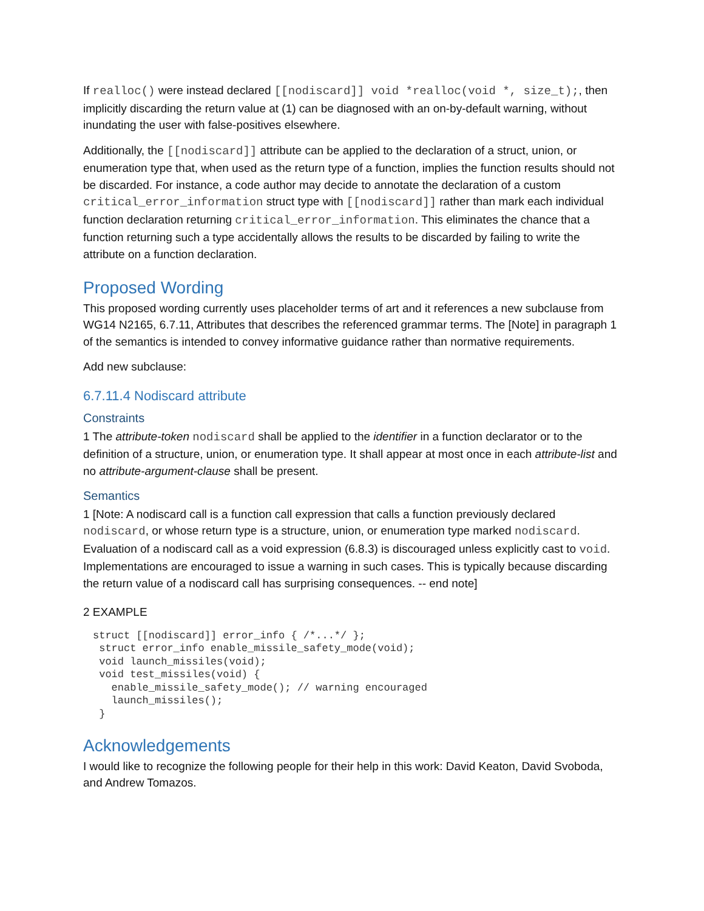If realloc() were instead declared [[nodiscard]] void *realloc(void *, size_t);, then implicitly discarding the return value at (1) can be diagnosed with an on-by-default warning, without inundating the user with false-positives elsewhere.
Additionally, the [[nodiscard]] attribute can be applied to the declaration of a struct, union, or enumeration type that, when used as the return type of a function, implies the function results should not be discarded. For instance, a code author may decide to annotate the declaration of a custom critical_error_information struct type with [[nodiscard]] rather than mark each individual function declaration returning critical_error_information. This eliminates the chance that a function returning such a type accidentally allows the results to be discarded by failing to write the attribute on a function declaration.
Proposed Wording
This proposed wording currently uses placeholder terms of art and it references a new subclause from WG14 N2165, 6.7.11, Attributes that describes the referenced grammar terms. The [Note] in paragraph 1 of the semantics is intended to convey informative guidance rather than normative requirements.
Add new subclause:
6.7.11.4 Nodiscard attribute
Constraints
1 The attribute-token nodiscard shall be applied to the identifier in a function declarator or to the definition of a structure, union, or enumeration type. It shall appear at most once in each attribute-list and no attribute-argument-clause shall be present.
Semantics
1 [Note: A nodiscard call is a function call expression that calls a function previously declared nodiscard, or whose return type is a structure, union, or enumeration type marked nodiscard. Evaluation of a nodiscard call as a void expression (6.8.3) is discouraged unless explicitly cast to void. Implementations are encouraged to issue a warning in such cases. This is typically because discarding the return value of a nodiscard call has surprising consequences. -- end note]
2 EXAMPLE
struct [[nodiscard]] error_info { /*...*/ };
 struct error_info enable_missile_safety_mode(void);
 void launch_missiles(void);
 void test_missiles(void) {
   enable_missile_safety_mode(); // warning encouraged
   launch_missiles();
 }
Acknowledgements
I would like to recognize the following people for their help in this work: David Keaton, David Svoboda, and Andrew Tomazos.